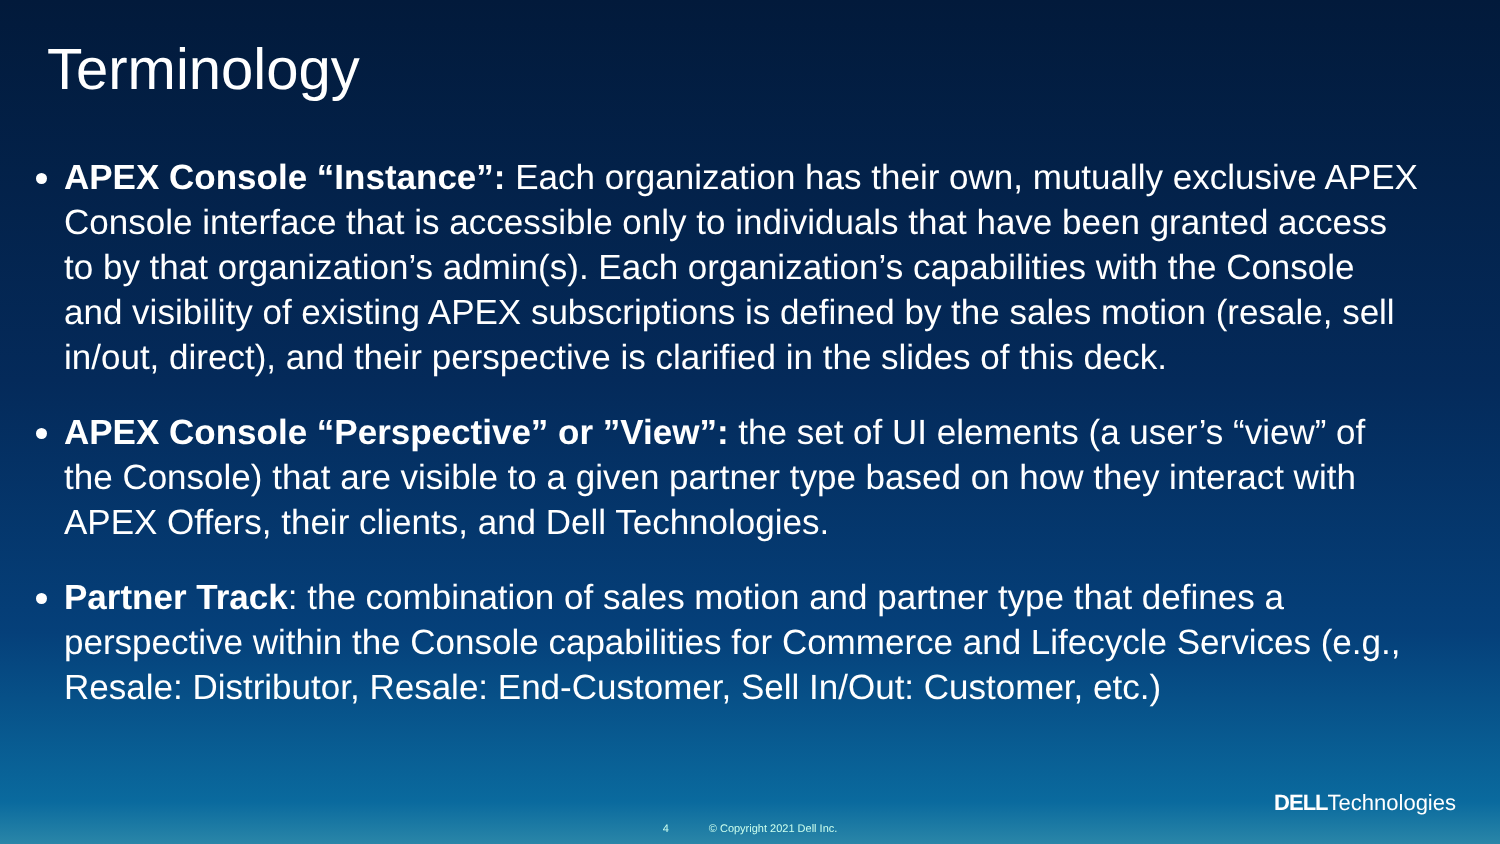Terminology
APEX Console “Instance”: Each organization has their own, mutually exclusive APEX Console interface that is accessible only to individuals that have been granted access to by that organization’s admin(s). Each organization’s capabilities with the Console and visibility of existing APEX subscriptions is defined by the sales motion (resale, sell in/out, direct), and their perspective is clarified in the slides of this deck.
APEX Console “Perspective” or ”View”: the set of UI elements (a user’s “view” of the Console) that are visible to a given partner type based on how they interact with APEX Offers, their clients, and Dell Technologies.
Partner Track: the combination of sales motion and partner type that defines a perspective within the Console capabilities for Commerce and Lifecycle Services (e.g., Resale: Distributor, Resale: End-Customer, Sell In/Out: Customer, etc.)
DELLTechnologies
4 © Copyright 2021 Dell Inc.